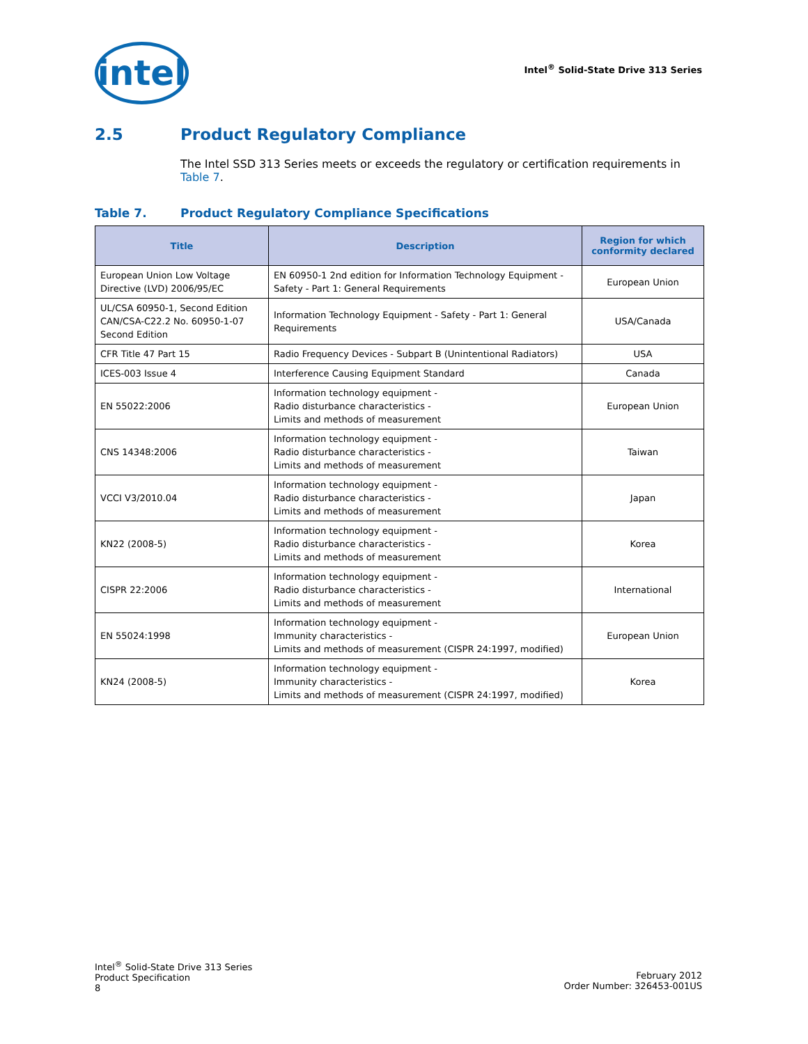intel
Intel<sup>®</sup> Solid-State Drive 313 Series
2.5 Product Regulatory Compliance
The Intel SSD 313 Series meets or exceeds the regulatory or certification requirements in Table 7.
Table 7. Product Regulatory Compliance Specifications
| Title | Description | Region for which conformity declared |
| --- | --- | --- |
| European Union Low Voltage Directive (LVD) 2006/95/EC | EN 60950-1 2nd edition for Information Technology Equipment - Safety - Part 1: General Requirements | European Union |
| UL/CSA 60950-1, Second Edition CAN/CSA-C22.2 No. 60950-1-07 Second Edition | Information Technology Equipment - Safety - Part 1: General Requirements | USA/Canada |
| CFR Title 47 Part 15 | Radio Frequency Devices - Subpart B (Unintentional Radiators) | USA |
| ICES-003 Issue 4 | Interference Causing Equipment Standard | Canada |
| EN 55022:2006 | Information technology equipment - Radio disturbance characteristics - Limits and methods of measurement | European Union |
| CNS 14348:2006 | Information technology equipment - Radio disturbance characteristics - Limits and methods of measurement | Taiwan |
| VCCI V3/2010.04 | Information technology equipment - Radio disturbance characteristics - Limits and methods of measurement | Japan |
| KN22 (2008-5) | Information technology equipment - Radio disturbance characteristics - Limits and methods of measurement | Korea |
| CISPR 22:2006 | Information technology equipment - Radio disturbance characteristics - Limits and methods of measurement | International |
| EN 55024:1998 | Information technology equipment - Immunity characteristics - Limits and methods of measurement (CISPR 24:1997, modified) | European Union |
| KN24 (2008-5) | Information technology equipment - Immunity characteristics - Limits and methods of measurement (CISPR 24:1997, modified) | Korea |
Intel<sup>®</sup> Solid-State Drive 313 Series
Product Specification
8
February 2012
Order Number: 326453-001US